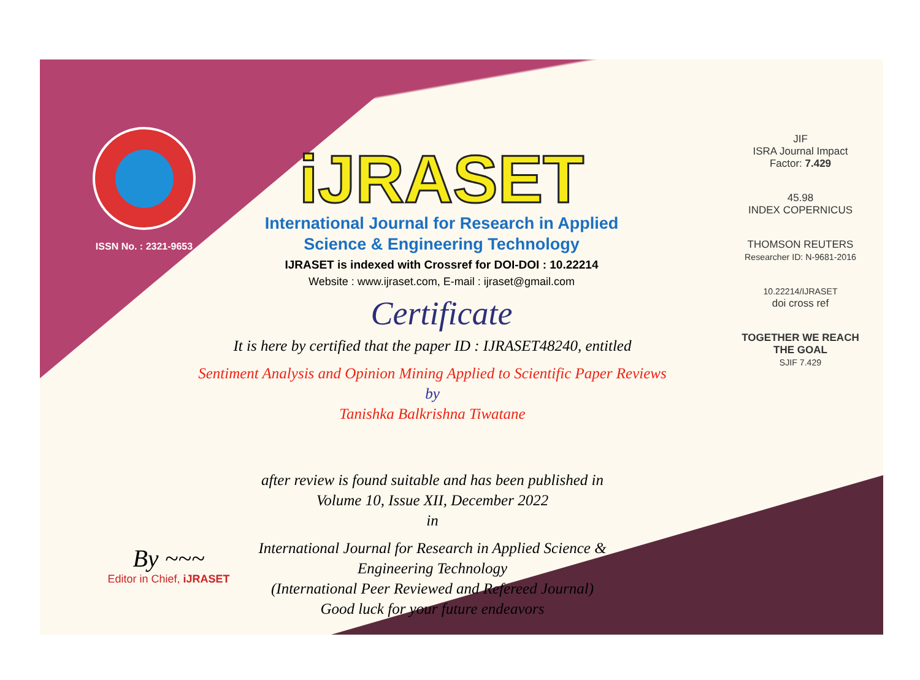ISSN No. : 2321-9653
iJRASET
International Journal for Research in Applied
Science & Engineering Technology
IJRASET is indexed with Crossref for DOI-DOI : 10.22214
Website : www.ijraset.com, E-mail : ijraset@gmail.com
Certificate
It is here by certified that the paper ID : IJRASET48240, entitled
Sentiment Analysis and Opinion Mining Applied to Scientific Paper Reviews
by
Tanishka Balkrishna Tiwatane
after review is found suitable and has been published in
Volume 10, Issue XII, December 2022
in
International Journal for Research in Applied Science &
Engineering Technology
(International Peer Reviewed and Refereed Journal)
Good luck for your future endeavors
JIF
ISRA Journal Impact
Factor: 7.429
45.98
INDEX COPERNICUS
THOMSON REUTERS
Researcher ID: N-9681-2016
10.22214/IJRASET
doi cross ref
TOGETHER WE REACH THE GOAL
SJIF 7.429
By ~~~
Editor in Chief, iJRASET